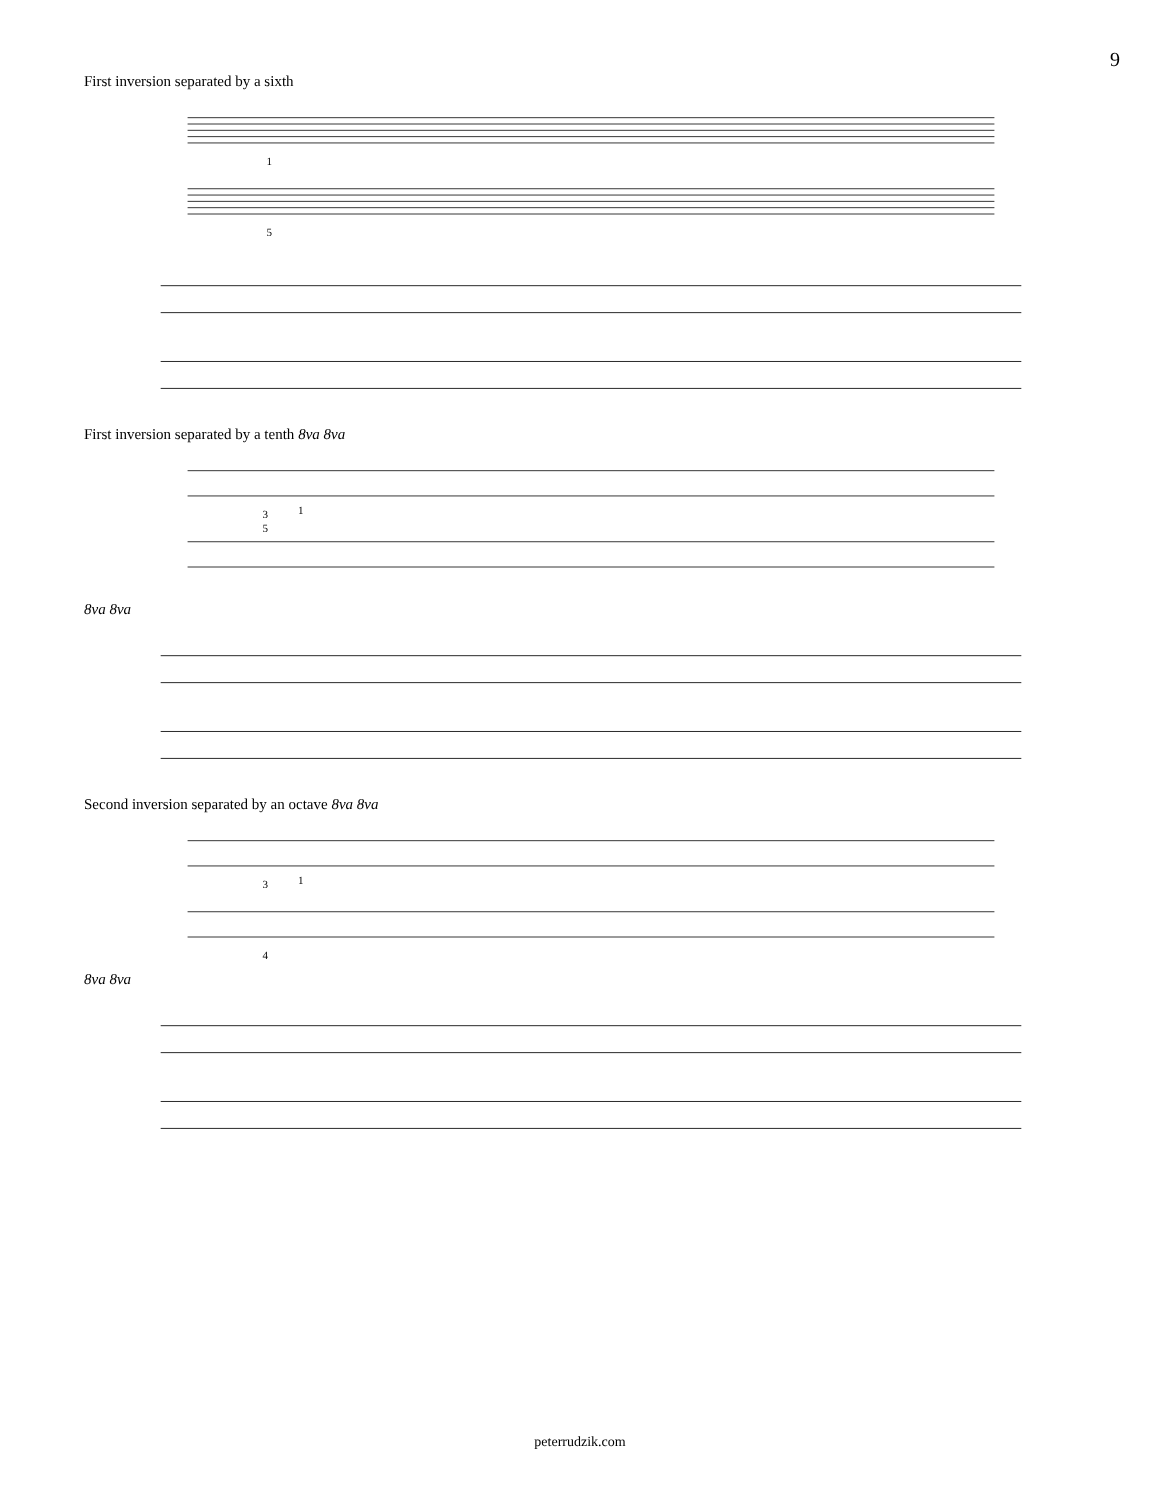9
First inversion separated by a sixth
1
5
First inversion separated by a tenth 8va 8va
3
1
5
8va 8va
Second inversion separated by an octave 8va 8va
3
1
4
8va 8va
peterrudzik.com